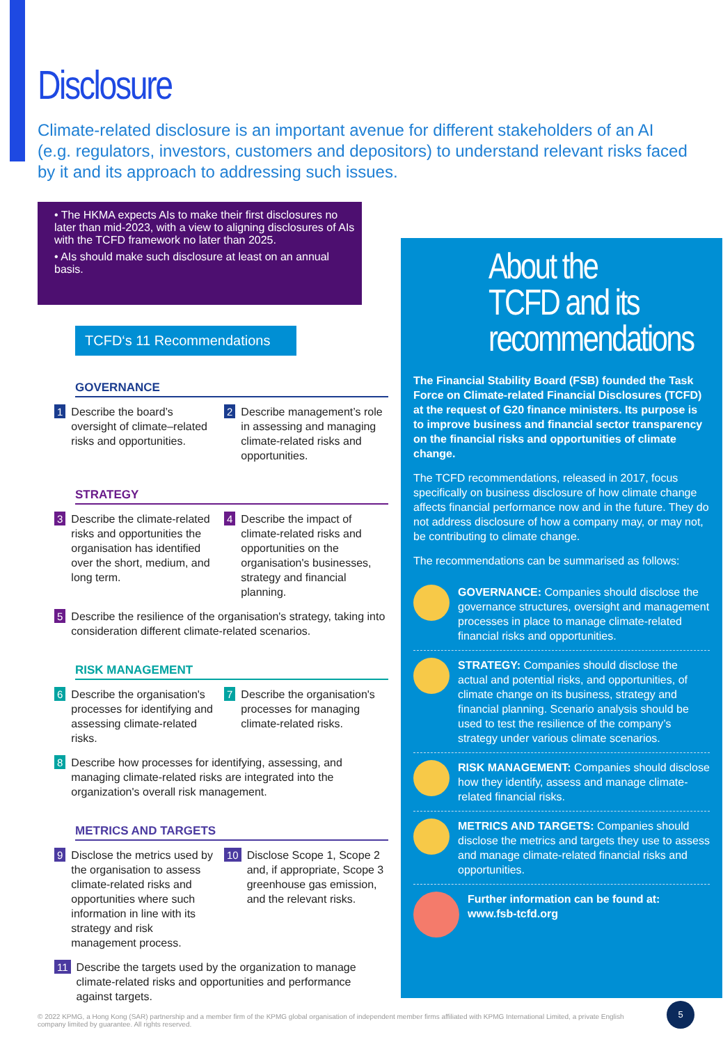Disclosure
Climate-related disclosure is an important avenue for different stakeholders of an AI (e.g. regulators, investors, customers and depositors) to understand relevant risks faced by it and its approach to addressing such issues.
• The HKMA expects AIs to make their first disclosures no later than mid-2023, with a view to aligning disclosures of AIs with the TCFD framework no later than 2025.
• AIs should make such disclosure at least on an annual basis.
TCFD‘s 11 Recommendations
GOVERNANCE
1 Describe the board’s oversight of climate–related risks and opportunities.
2 Describe management’s role in assessing and managing climate-related risks and opportunities.
STRATEGY
3 Describe the climate-related risks and opportunities the organisation has identified over the short, medium, and long term.
4 Describe the impact of climate-related risks and opportunities on the organisation's businesses, strategy and financial planning.
5 Describe the resilience of the organisation's strategy, taking into consideration different climate-related scenarios.
RISK MANAGEMENT
6 Describe the organisation's processes for identifying and assessing climate-related risks.
7 Describe the organisation's processes for managing climate-related risks.
8 Describe how processes for identifying, assessing, and managing climate-related risks are integrated into the organization's overall risk management.
METRICS AND TARGETS
9 Disclose the metrics used by the organisation to assess climate-related risks and opportunities where such information in line with its strategy and risk management process.
10 Disclose Scope 1, Scope 2 and, if appropriate, Scope 3 greenhouse gas emission, and the relevant risks.
11 Describe the targets used by the organization to manage climate-related risks and opportunities and performance against targets.
About the TCFD and its recommendations
The Financial Stability Board (FSB) founded the Task Force on Climate-related Financial Disclosures (TCFD) at the request of G20 finance ministers. Its purpose is to improve business and financial sector transparency on the financial risks and opportunities of climate change.
The TCFD recommendations, released in 2017, focus specifically on business disclosure of how climate change affects financial performance now and in the future. They do not address disclosure of how a company may, or may not, be contributing to climate change.
The recommendations can be summarised as follows:
GOVERNANCE: Companies should disclose the governance structures, oversight and management processes in place to manage climate-related financial risks and opportunities.
STRATEGY: Companies should disclose the actual and potential risks, and opportunities, of climate change on its business, strategy and financial planning. Scenario analysis should be used to test the resilience of the company’s strategy under various climate scenarios.
RISK MANAGEMENT: Companies should disclose how they identify, assess and manage climate-related financial risks.
METRICS AND TARGETS: Companies should disclose the metrics and targets they use to assess and manage climate-related financial risks and opportunities.
Further information can be found at:
www.fsb-tcfd.org
© 2022 KPMG, a Hong Kong (SAR) partnership and a member firm of the KPMG global organisation of independent member firms affiliated with KPMG International Limited, a private English company limited by guarantee. All rights reserved.
5